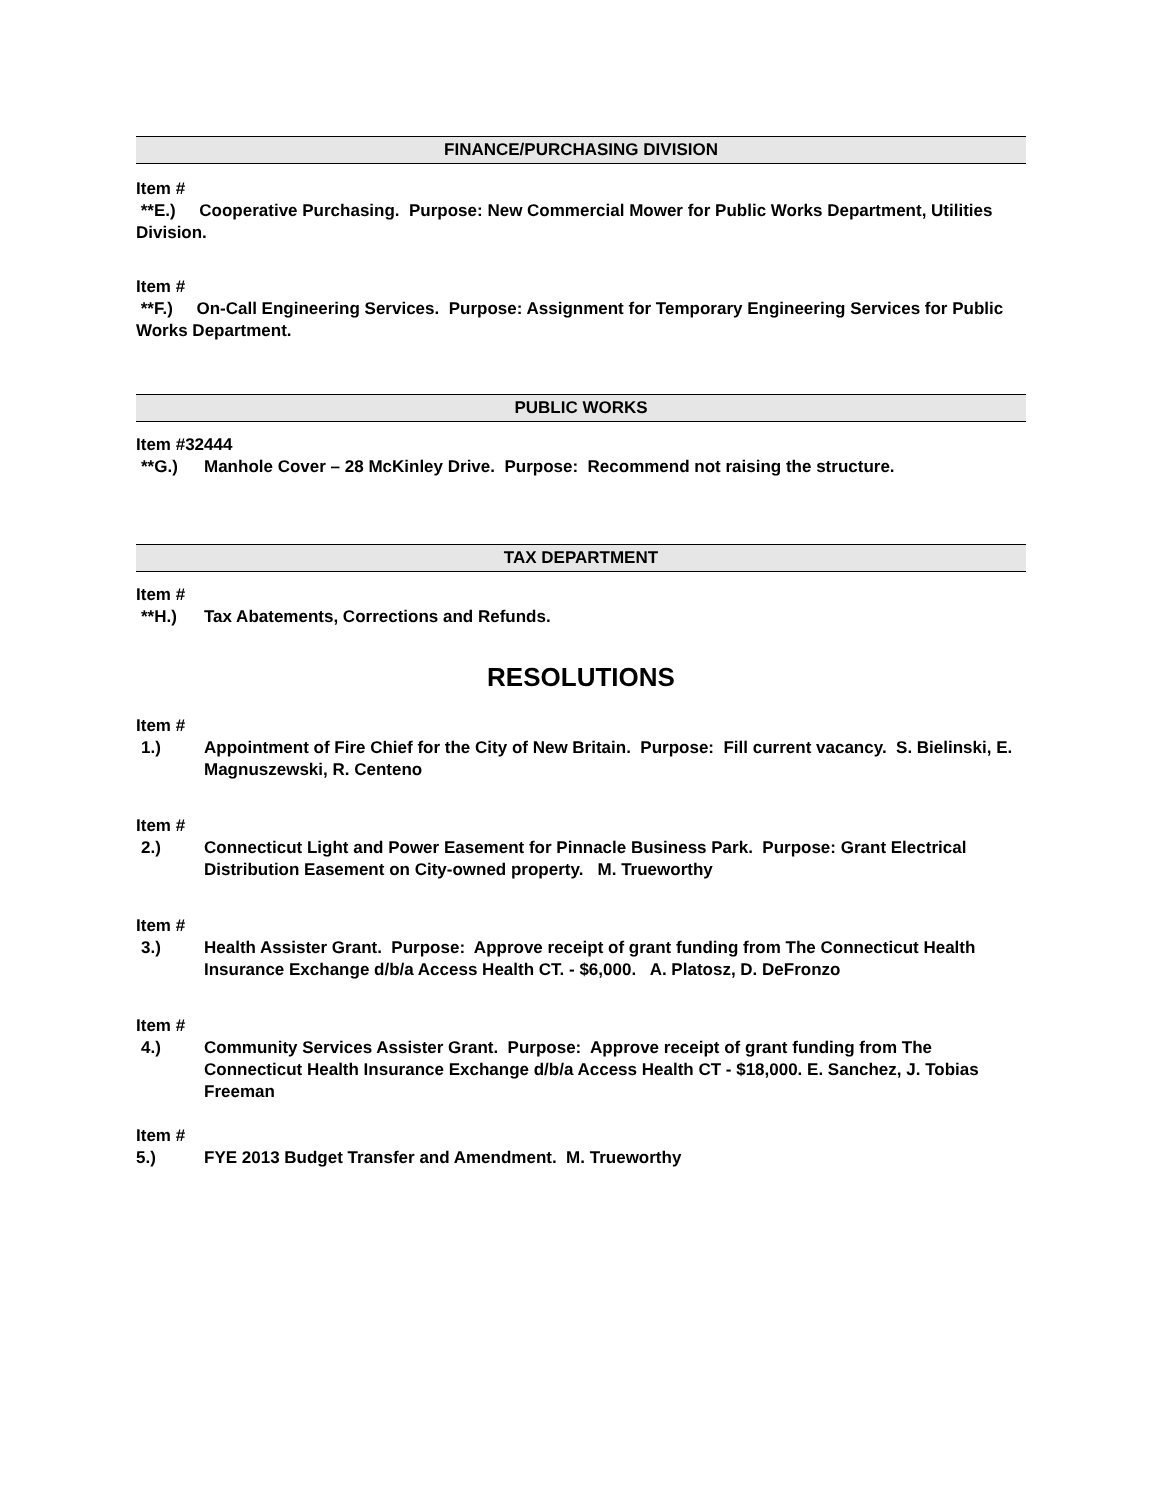FINANCE/PURCHASING DIVISION
Item #
**E.) Cooperative Purchasing. Purpose: New Commercial Mower for Public Works Department, Utilities Division.
Item #
**F.) On-Call Engineering Services. Purpose: Assignment for Temporary Engineering Services for Public Works Department.
PUBLIC WORKS
Item #32444
**G.) Manhole Cover – 28 McKinley Drive. Purpose: Recommend not raising the structure.
TAX DEPARTMENT
Item #
**H.) Tax Abatements, Corrections and Refunds.
RESOLUTIONS
Item #
1.) Appointment of Fire Chief for the City of New Britain. Purpose: Fill current vacancy. S. Bielinski, E. Magnuszewski, R. Centeno
Item #
2.) Connecticut Light and Power Easement for Pinnacle Business Park. Purpose: Grant Electrical Distribution Easement on City-owned property. M. Trueworthy
Item #
3.) Health Assister Grant. Purpose: Approve receipt of grant funding from The Connecticut Health Insurance Exchange d/b/a Access Health CT. - $6,000. A. Platosz, D. DeFronzo
Item #
4.) Community Services Assister Grant. Purpose: Approve receipt of grant funding from The Connecticut Health Insurance Exchange d/b/a Access Health CT - $18,000. E. Sanchez, J. Tobias Freeman
Item #
5.) FYE 2013 Budget Transfer and Amendment. M. Trueworthy